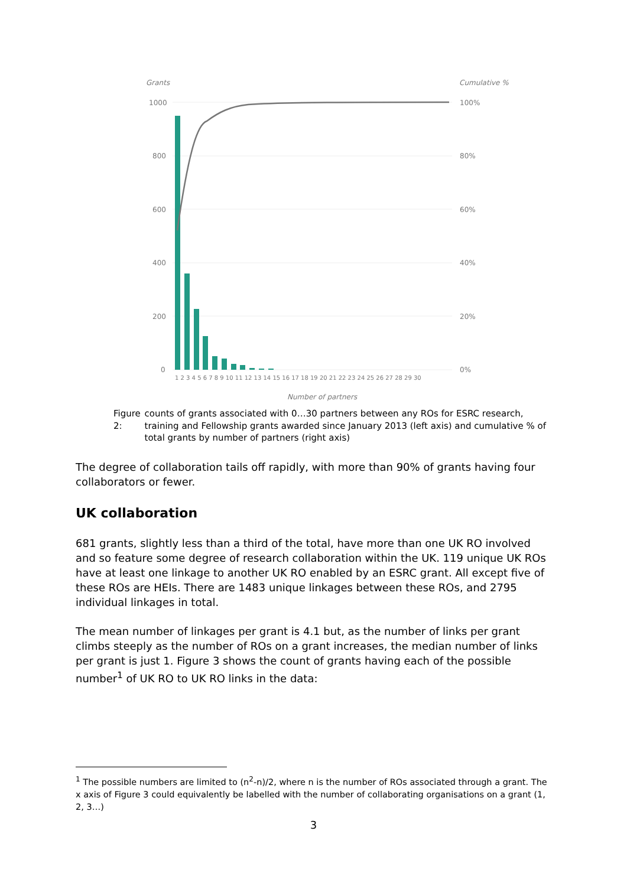Grants
Cumulative %
1000
800
600
400
200
0
100%
80%
60%
40%
20%
0%
1 2 3 4 5 6 7 8 9 10 11 12 13 14 15 16 17 18 19 20 21 22 23 24 25 26 27 28 29 30
Number of partners
Figure 2: counts of grants associated with 0…30 partners between any ROs for ESRC research, training and Fellowship grants awarded since January 2013 (left axis) and cumulative % of total grants by number of partners (right axis)
The degree of collaboration tails off rapidly, with more than 90% of grants having four collaborators or fewer.
UK collaboration
681 grants, slightly less than a third of the total, have more than one UK RO involved and so feature some degree of research collaboration within the UK. 119 unique UK ROs have at least one linkage to another UK RO enabled by an ESRC grant. All except five of these ROs are HEIs. There are 1483 unique linkages between these ROs, and 2795 individual linkages in total.
The mean number of linkages per grant is 4.1 but, as the number of links per grant climbs steeply as the number of ROs on a grant increases, the median number of links per grant is just 1. Figure 3 shows the count of grants having each of the possible number<sup>1</sup> of UK RO to UK RO links in the data:
<sup>1</sup> The possible numbers are limited to (n<sup>2</sup>-n)/2, where n is the number of ROs associated through a grant. The x axis of Figure 3 could equivalently be labelled with the number of collaborating organisations on a grant (1, 2, 3…)
3